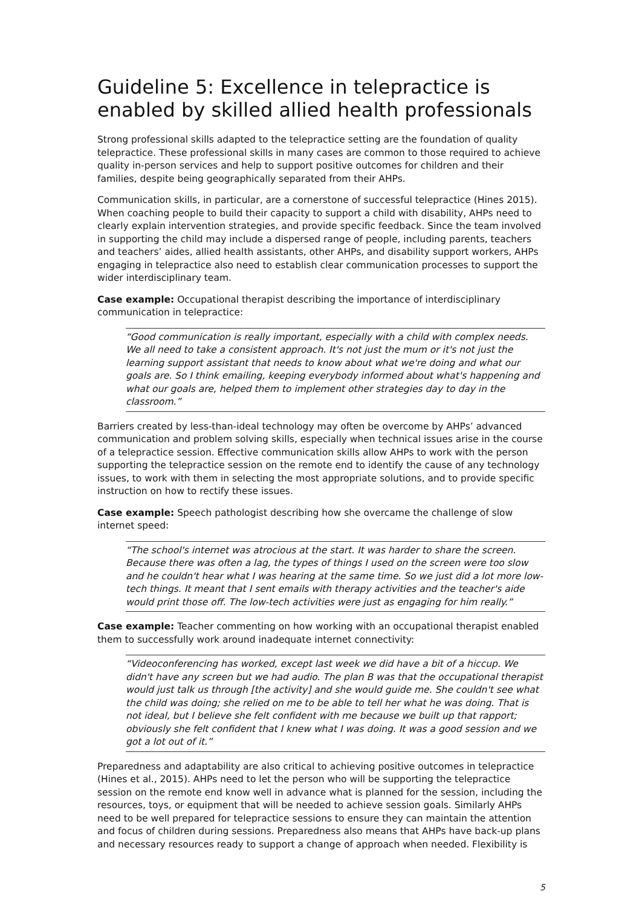Guideline 5: Excellence in telepractice is enabled by skilled allied health professionals
Strong professional skills adapted to the telepractice setting are the foundation of quality telepractice. These professional skills in many cases are common to those required to achieve quality in-person services and help to support positive outcomes for children and their families, despite being geographically separated from their AHPs.
Communication skills, in particular, are a cornerstone of successful telepractice (Hines 2015). When coaching people to build their capacity to support a child with disability, AHPs need to clearly explain intervention strategies, and provide specific feedback. Since the team involved in supporting the child may include a dispersed range of people, including parents, teachers and teachers’ aides, allied health assistants, other AHPs, and disability support workers, AHPs engaging in telepractice also need to establish clear communication processes to support the wider interdisciplinary team.
Case example: Occupational therapist describing the importance of interdisciplinary communication in telepractice:
“Good communication is really important, especially with a child with complex needs. We all need to take a consistent approach. It's not just the mum or it's not just the learning support assistant that needs to know about what we're doing and what our goals are. So I think emailing, keeping everybody informed about what's happening and what our goals are, helped them to implement other strategies day to day in the classroom.”
Barriers created by less-than-ideal technology may often be overcome by AHPs’ advanced communication and problem solving skills, especially when technical issues arise in the course of a telepractice session. Effective communication skills allow AHPs to work with the person supporting the telepractice session on the remote end to identify the cause of any technology issues, to work with them in selecting the most appropriate solutions, and to provide specific instruction on how to rectify these issues.
Case example: Speech pathologist describing how she overcame the challenge of slow internet speed:
“The school's internet was atrocious at the start. It was harder to share the screen. Because there was often a lag, the types of things I used on the screen were too slow and he couldn't hear what I was hearing at the same time. So we just did a lot more low-tech things. It meant that I sent emails with therapy activities and the teacher's aide would print those off. The low-tech activities were just as engaging for him really.”
Case example: Teacher commenting on how working with an occupational therapist enabled them to successfully work around inadequate internet connectivity:
“Videoconferencing has worked, except last week we did have a bit of a hiccup. We didn't have any screen but we had audio. The plan B was that the occupational therapist would just talk us through [the activity] and she would guide me. She couldn't see what the child was doing; she relied on me to be able to tell her what he was doing. That is not ideal, but I believe she felt confident with me because we built up that rapport; obviously she felt confident that I knew what I was doing. It was a good session and we got a lot out of it.”
Preparedness and adaptability are also critical to achieving positive outcomes in telepractice (Hines et al., 2015). AHPs need to let the person who will be supporting the telepractice session on the remote end know well in advance what is planned for the session, including the resources, toys, or equipment that will be needed to achieve session goals. Similarly AHPs need to be well prepared for telepractice sessions to ensure they can maintain the attention and focus of children during sessions. Preparedness also means that AHPs have back-up plans and necessary resources ready to support a change of approach when needed. Flexibility is
5